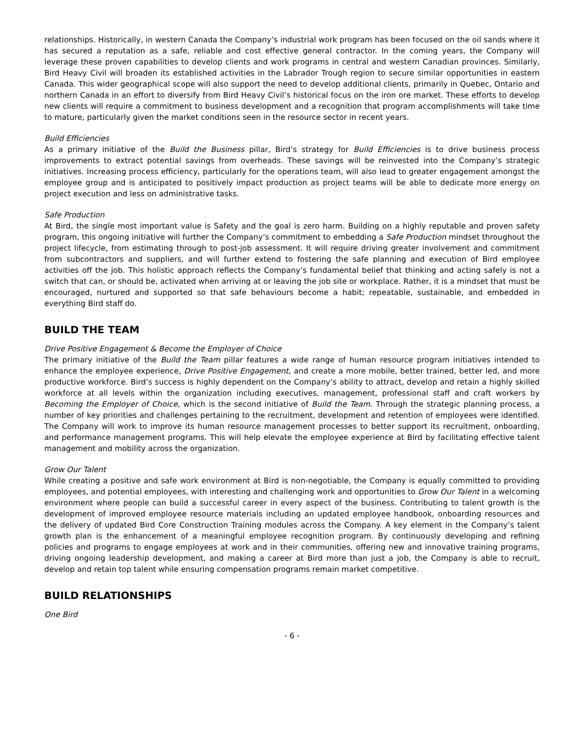relationships. Historically, in western Canada the Company’s industrial work program has been focused on the oil sands where it has secured a reputation as a safe, reliable and cost effective general contractor. In the coming years, the Company will leverage these proven capabilities to develop clients and work programs in central and western Canadian provinces. Similarly, Bird Heavy Civil will broaden its established activities in the Labrador Trough region to secure similar opportunities in eastern Canada. This wider geographical scope will also support the need to develop additional clients, primarily in Quebec, Ontario and northern Canada in an effort to diversify from Bird Heavy Civil’s historical focus on the iron ore market. These efforts to develop new clients will require a commitment to business development and a recognition that program accomplishments will take time to mature, particularly given the market conditions seen in the resource sector in recent years.
Build Efficiencies
As a primary initiative of the Build the Business pillar, Bird’s strategy for Build Efficiencies is to drive business process improvements to extract potential savings from overheads. These savings will be reinvested into the Company’s strategic initiatives. Increasing process efficiency, particularly for the operations team, will also lead to greater engagement amongst the employee group and is anticipated to positively impact production as project teams will be able to dedicate more energy on project execution and less on administrative tasks.
Safe Production
At Bird, the single most important value is Safety and the goal is zero harm. Building on a highly reputable and proven safety program, this ongoing initiative will further the Company’s commitment to embedding a Safe Production mindset throughout the project lifecycle, from estimating through to post-job assessment. It will require driving greater involvement and commitment from subcontractors and suppliers, and will further extend to fostering the safe planning and execution of Bird employee activities off the job. This holistic approach reflects the Company’s fundamental belief that thinking and acting safely is not a switch that can, or should be, activated when arriving at or leaving the job site or workplace. Rather, it is a mindset that must be encouraged, nurtured and supported so that safe behaviours become a habit; repeatable, sustainable, and embedded in everything Bird staff do.
BUILD THE TEAM
Drive Positive Engagement & Become the Employer of Choice
The primary initiative of the Build the Team pillar features a wide range of human resource program initiatives intended to enhance the employee experience, Drive Positive Engagement, and create a more mobile, better trained, better led, and more productive workforce. Bird’s success is highly dependent on the Company’s ability to attract, develop and retain a highly skilled workforce at all levels within the organization including executives, management, professional staff and craft workers by Becoming the Employer of Choice, which is the second initiative of Build the Team. Through the strategic planning process, a number of key priorities and challenges pertaining to the recruitment, development and retention of employees were identified. The Company will work to improve its human resource management processes to better support its recruitment, onboarding, and performance management programs. This will help elevate the employee experience at Bird by facilitating effective talent management and mobility across the organization.
Grow Our Talent
While creating a positive and safe work environment at Bird is non-negotiable, the Company is equally committed to providing employees, and potential employees, with interesting and challenging work and opportunities to Grow Our Talent in a welcoming environment where people can build a successful career in every aspect of the business. Contributing to talent growth is the development of improved employee resource materials including an updated employee handbook, onboarding resources and the delivery of updated Bird Core Construction Training modules across the Company. A key element in the Company’s talent growth plan is the enhancement of a meaningful employee recognition program. By continuously developing and refining policies and programs to engage employees at work and in their communities, offering new and innovative training programs, driving ongoing leadership development, and making a career at Bird more than just a job, the Company is able to recruit, develop and retain top talent while ensuring compensation programs remain market competitive.
BUILD RELATIONSHIPS
One Bird
- 6 -